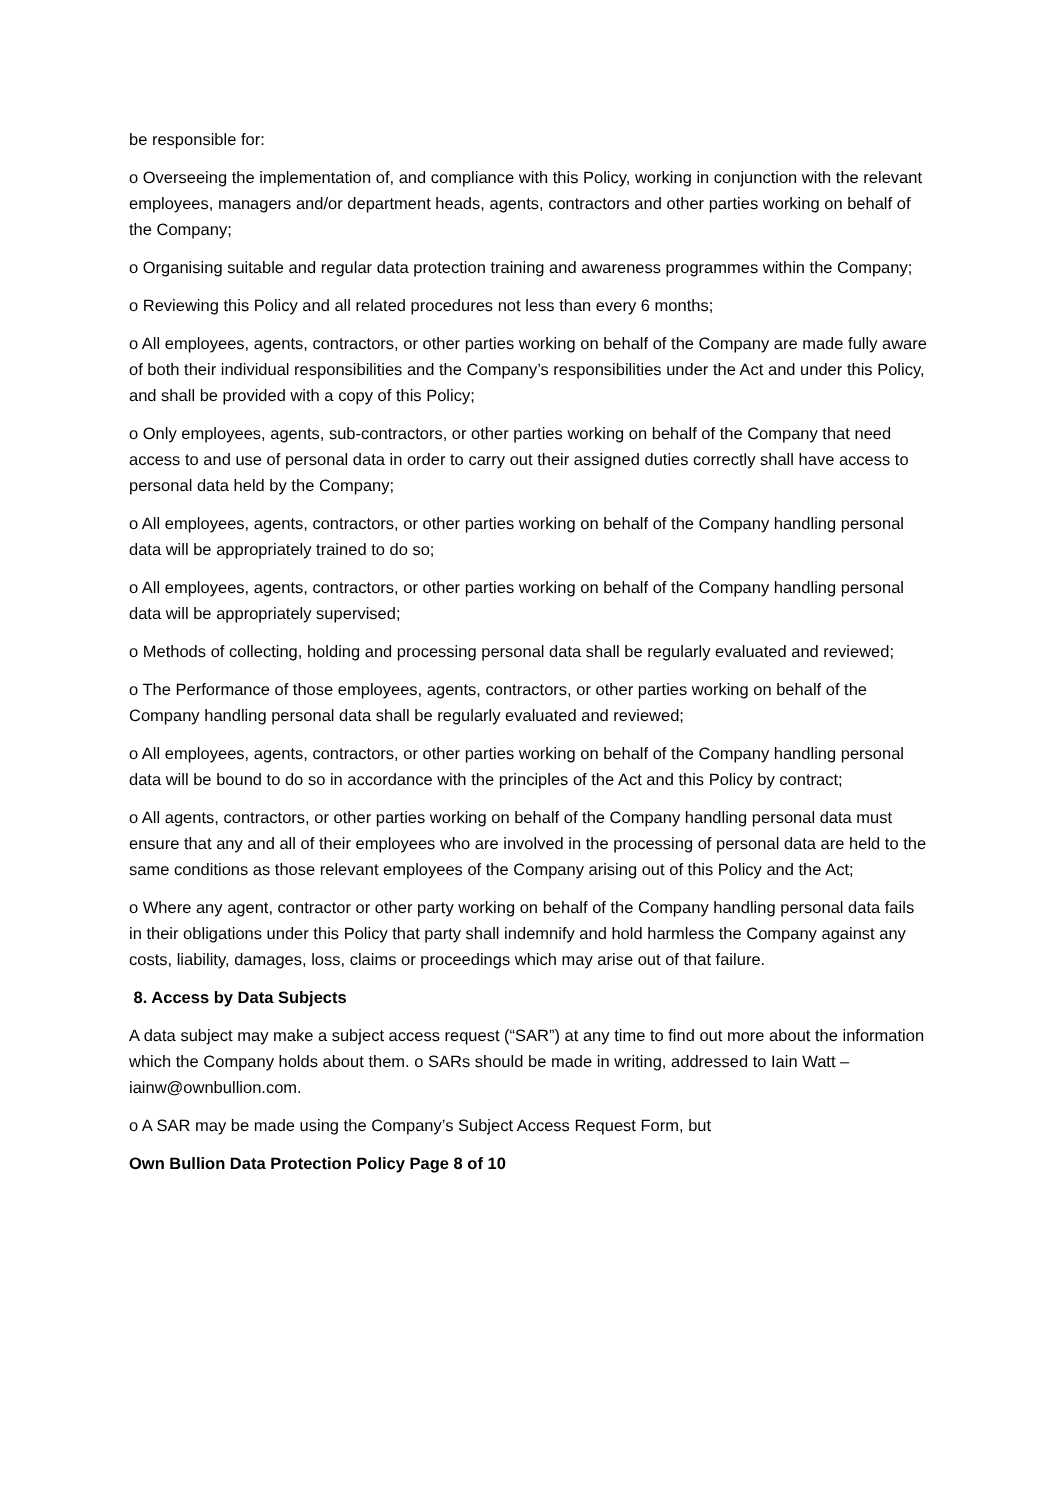be responsible for:
o Overseeing the implementation of, and compliance with this Policy, working in conjunction with the relevant employees, managers and/or department heads, agents, contractors and other parties working on behalf of the Company;
o Organising suitable and regular data protection training and awareness programmes within the Company;
o Reviewing this Policy and all related procedures not less than every 6 months;
o All employees, agents, contractors, or other parties working on behalf of the Company are made fully aware of both their individual responsibilities and the Company’s responsibilities under the Act and under this Policy, and shall be provided with a copy of this Policy;
o Only employees, agents, sub-contractors, or other parties working on behalf of the Company that need access to and use of personal data in order to carry out their assigned duties correctly shall have access to personal data held by the Company;
o All employees, agents, contractors, or other parties working on behalf of the Company handling personal data will be appropriately trained to do so;
o All employees, agents, contractors, or other parties working on behalf of the Company handling personal data will be appropriately supervised;
o Methods of collecting, holding and processing personal data shall be regularly evaluated and reviewed;
o The Performance of those employees, agents, contractors, or other parties working on behalf of the Company handling personal data shall be regularly evaluated and reviewed;
o All employees, agents, contractors, or other parties working on behalf of the Company handling personal data will be bound to do so in accordance with the principles of the Act and this Policy by contract;
o All agents, contractors, or other parties working on behalf of the Company handling personal data must ensure that any and all of their employees who are involved in the processing of personal data are held to the same conditions as those relevant employees of the Company arising out of this Policy and the Act;
o Where any agent, contractor or other party working on behalf of the Company handling personal data fails in their obligations under this Policy that party shall indemnify and hold harmless the Company against any costs, liability, damages, loss, claims or proceedings which may arise out of that failure.
8. Access by Data Subjects
A data subject may make a subject access request (“SAR”) at any time to find out more about the information which the Company holds about them. o SARs should be made in writing, addressed to Iain Watt – iainw@ownbullion.com.
o A SAR may be made using the Company’s Subject Access Request Form, but
Own Bullion Data Protection Policy Page 8 of 10